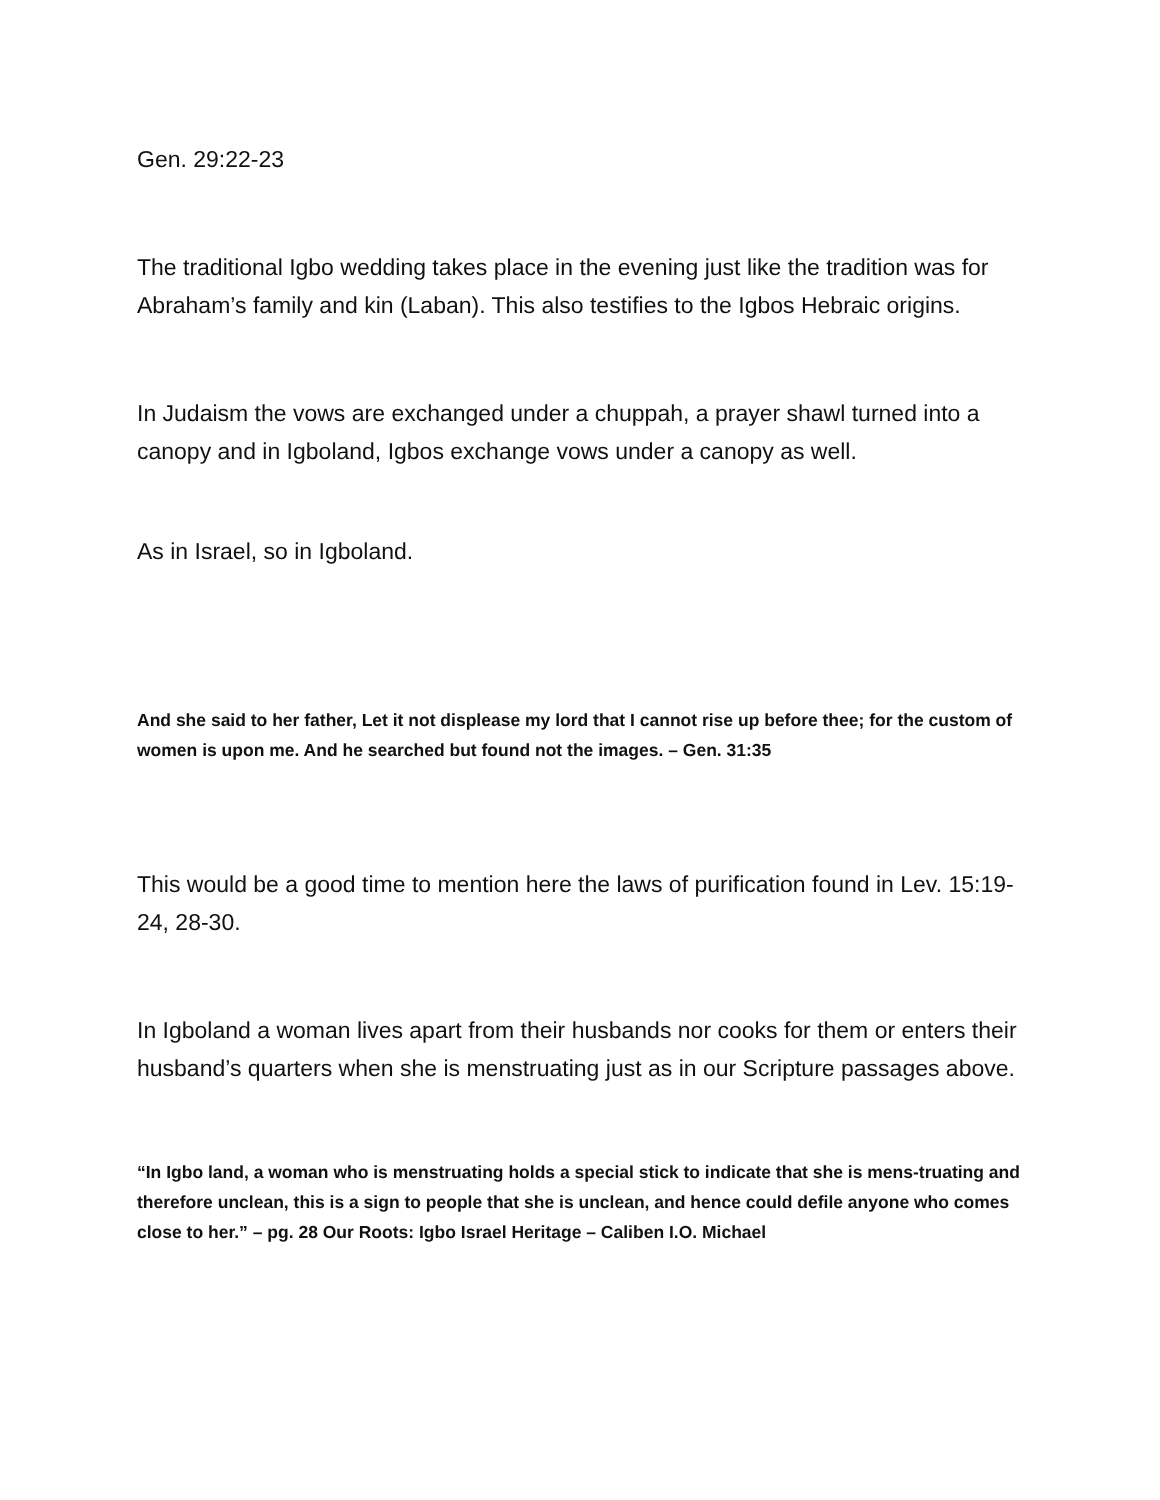Gen. 29:22-23
The traditional Igbo wedding takes place in the evening just like the tradition was for Abraham’s family and kin (Laban). This also testifies to the Igbos Hebraic origins.
In Judaism the vows are exchanged under a chuppah, a prayer shawl turned into a canopy and in Igboland, Igbos exchange vows under a canopy as well.
As in Israel, so in Igboland.
And she said to her father, Let it not displease my lord that I cannot rise up before thee; for the custom of women is upon me. And he searched but found not the images. – Gen. 31:35
This would be a good time to mention here the laws of purification found in Lev. 15:19-24, 28-30.
In Igboland a woman lives apart from their husbands nor cooks for them or enters their husband’s quarters when she is menstruating just as in our Scripture passages above.
“In Igbo land, a woman who is menstruating holds a special stick to indicate that she is mens-truating and therefore unclean, this is a sign to people that she is unclean, and hence could defile anyone who comes close to her.” – pg. 28 Our Roots: Igbo Israel Heritage – Caliben I.O. Michael